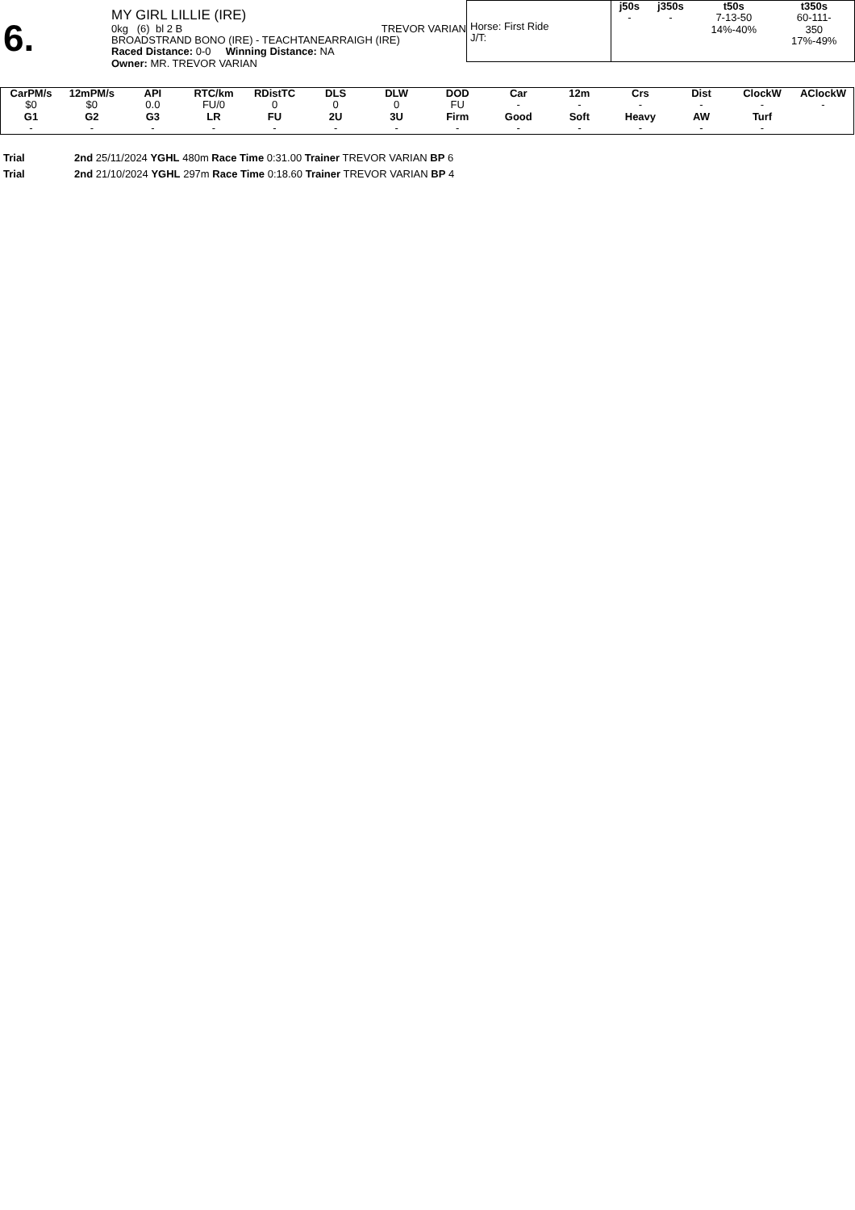6.
MY GIRL LILLIE (IRE)
0kg (6) bl 2 B TREVOR VARIAN
BROADSTRAND BONO (IRE) - TEACHTANEARRAIGH (IRE)
Raced Distance: 0-0 Winning Distance: NA
Owner: MR. TREVOR VARIAN
Horse: First Ride
J/T:
| j50s | j350s | t50s | t350s |
| --- | --- | --- | --- |
| - | - | 7-13-50 14%-40% | 60-111- 350 17%-49% |
| CarPM/s | 12mPM/s | API | RTC/km | RDistTC | DLS | DLW | DOD | Car | 12m | Crs | Dist | ClockW | AClockW |
| --- | --- | --- | --- | --- | --- | --- | --- | --- | --- | --- | --- | --- | --- |
| $0 | $0 | 0.0 | FU/0 | 0 | 0 | 0 | FU | - | - | - | - | - | - |
| G1 | G2 | G3 | LR | FU | 2U | 3U | Firm | Good | Soft | Heavy | AW | Turf | |
| - | - | - | - | - | - | - | - | - | - | - | - | - | |
Trial 2nd 25/11/2024 YGHL 480m Race Time 0:31.00 Trainer TREVOR VARIAN BP 6
Trial 2nd 21/10/2024 YGHL 297m Race Time 0:18.60 Trainer TREVOR VARIAN BP 4